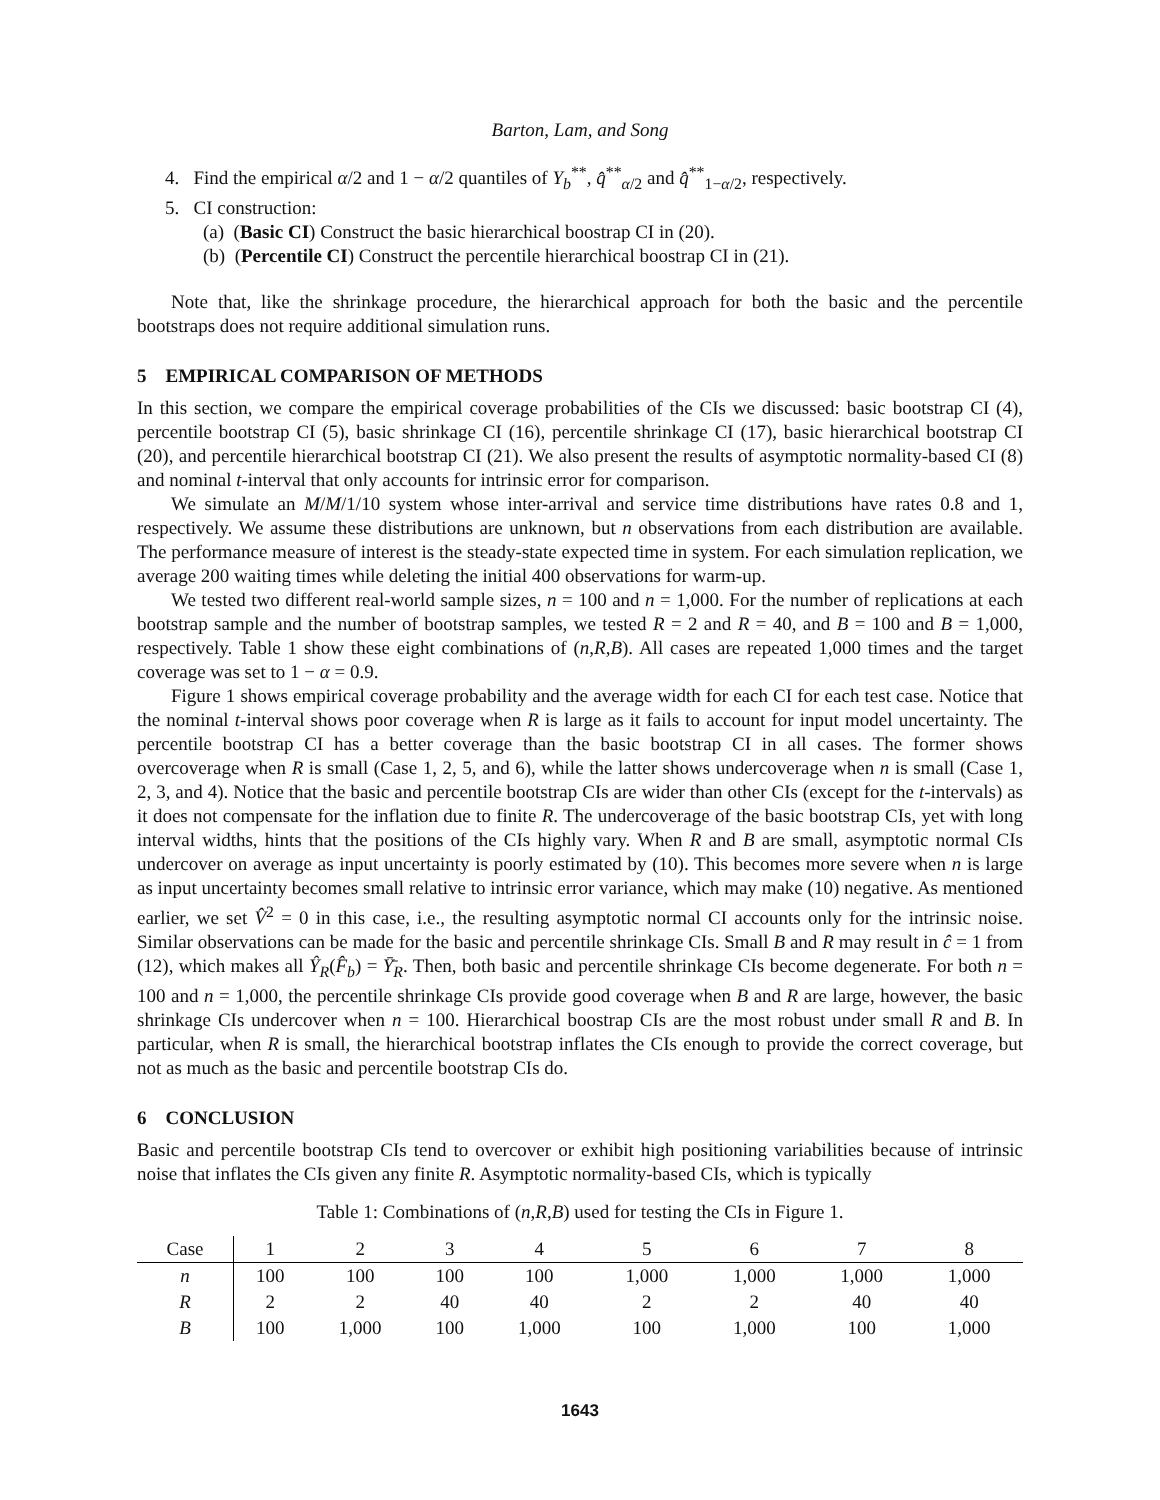Barton, Lam, and Song
4. Find the empirical α/2 and 1 − α/2 quantiles of Y<sub>b</sub><sup>**</sup>, q̂<sup>**</sup><sub>α/2</sub> and q̂<sup>**</sup><sub>1−α/2</sub>, respectively.
5. CI construction:
(a) (Basic CI) Construct the basic hierarchical boostrap CI in (20).
(b) (Percentile CI) Construct the percentile hierarchical boostrap CI in (21).
Note that, like the shrinkage procedure, the hierarchical approach for both the basic and the percentile bootstraps does not require additional simulation runs.
5 EMPIRICAL COMPARISON OF METHODS
In this section, we compare the empirical coverage probabilities of the CIs we discussed: basic bootstrap CI (4), percentile bootstrap CI (5), basic shrinkage CI (16), percentile shrinkage CI (17), basic hierarchical bootstrap CI (20), and percentile hierarchical bootstrap CI (21). We also present the results of asymptotic normality-based CI (8) and nominal t-interval that only accounts for intrinsic error for comparison.
We simulate an M/M/1/10 system whose inter-arrival and service time distributions have rates 0.8 and 1, respectively. We assume these distributions are unknown, but n observations from each distribution are available. The performance measure of interest is the steady-state expected time in system. For each simulation replication, we average 200 waiting times while deleting the initial 400 observations for warm-up.
We tested two different real-world sample sizes, n = 100 and n = 1,000. For the number of replications at each bootstrap sample and the number of bootstrap samples, we tested R = 2 and R = 40, and B = 100 and B = 1,000, respectively. Table 1 show these eight combinations of (n,R,B). All cases are repeated 1,000 times and the target coverage was set to 1 − α = 0.9.
Figure 1 shows empirical coverage probability and the average width for each CI for each test case. Notice that the nominal t-interval shows poor coverage when R is large as it fails to account for input model uncertainty. The percentile bootstrap CI has a better coverage than the basic bootstrap CI in all cases. The former shows overcoverage when R is small (Case 1, 2, 5, and 6), while the latter shows undercoverage when n is small (Case 1, 2, 3, and 4). Notice that the basic and percentile bootstrap CIs are wider than other CIs (except for the t-intervals) as it does not compensate for the inflation due to finite R. The undercoverage of the basic bootstrap CIs, yet with long interval widths, hints that the positions of the CIs highly vary. When R and B are small, asymptotic normal CIs undercover on average as input uncertainty is poorly estimated by (10). This becomes more severe when n is large as input uncertainty becomes small relative to intrinsic error variance, which may make (10) negative. As mentioned earlier, we set V̂<sup>2</sup> = 0 in this case, i.e., the resulting asymptotic normal CI accounts only for the intrinsic noise. Similar observations can be made for the basic and percentile shrinkage CIs. Small B and R may result in ĉ = 1 from (12), which makes all Ŷ<sub>R</sub>(F̂<sub>b</sub>) = Ȳ̄<sub>R</sub>. Then, both basic and percentile shrinkage CIs become degenerate. For both n = 100 and n = 1,000, the percentile shrinkage CIs provide good coverage when B and R are large, however, the basic shrinkage CIs undercover when n = 100. Hierarchical boostrap CIs are the most robust under small R and B. In particular, when R is small, the hierarchical bootstrap inflates the CIs enough to provide the correct coverage, but not as much as the basic and percentile bootstrap CIs do.
6 CONCLUSION
Basic and percentile bootstrap CIs tend to overcover or exhibit high positioning variabilities because of intrinsic noise that inflates the CIs given any finite R. Asymptotic normality-based CIs, which is typically
Table 1: Combinations of (n,R,B) used for testing the CIs in Figure 1.
| Case | 1 | 2 | 3 | 4 | 5 | 6 | 7 | 8 |
| --- | --- | --- | --- | --- | --- | --- | --- | --- |
| n | 100 | 100 | 100 | 100 | 1,000 | 1,000 | 1,000 | 1,000 |
| R | 2 | 2 | 40 | 40 | 2 | 2 | 40 | 40 |
| B | 100 | 1,000 | 100 | 1,000 | 100 | 1,000 | 100 | 1,000 |
1643